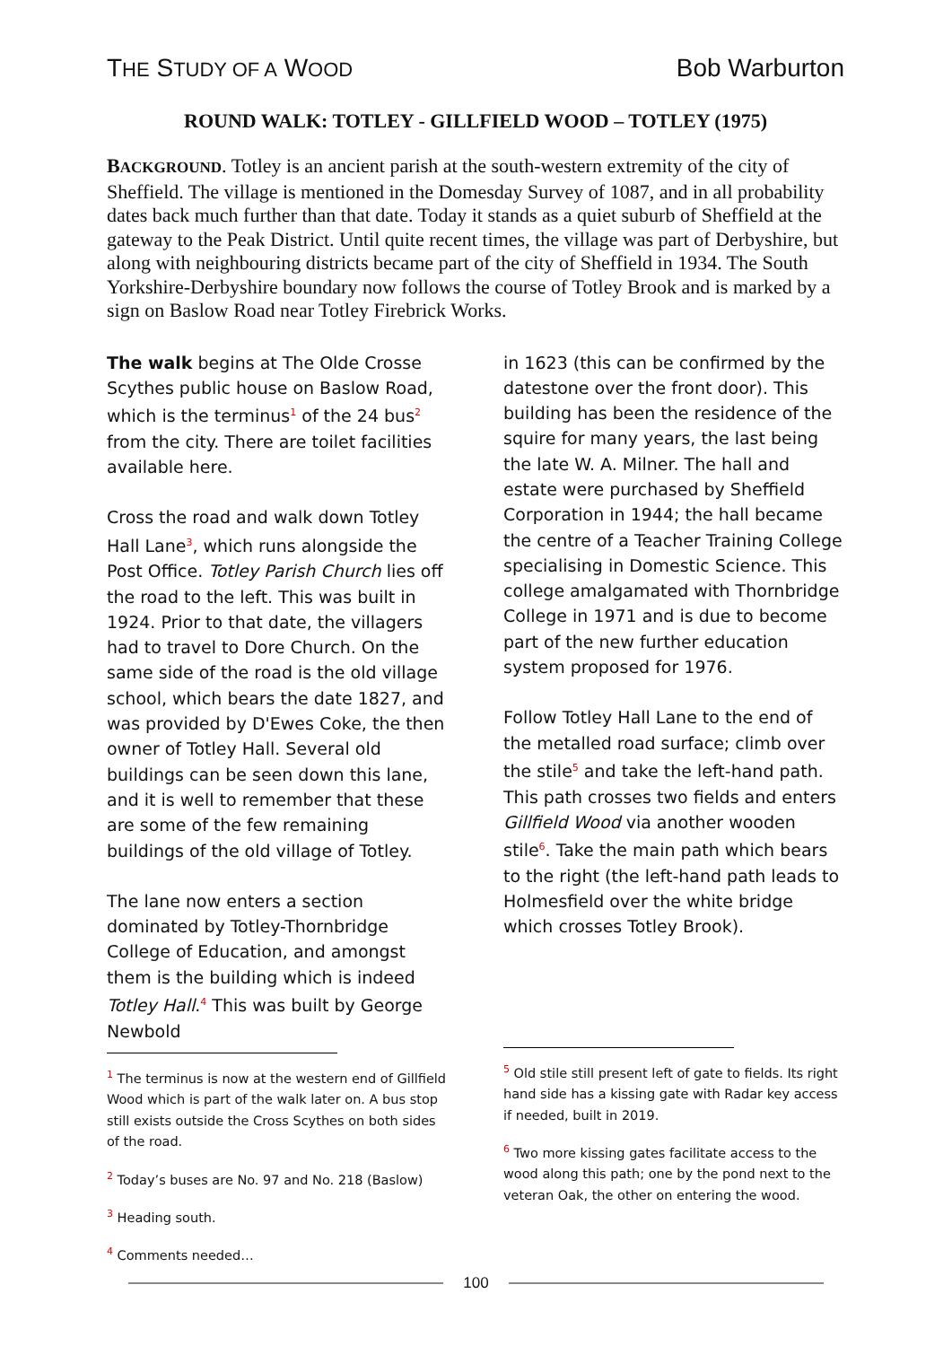THE STUDY OF A WOOD
Bob Warburton
ROUND WALK: TOTLEY - GILLFIELD WOOD – TOTLEY (1975)
BACKGROUND. Totley is an ancient parish at the south-western extremity of the city of Sheffield. The village is mentioned in the Domesday Survey of 1087, and in all probability dates back much further than that date. Today it stands as a quiet suburb of Sheffield at the gateway to the Peak District. Until quite recent times, the village was part of Derbyshire, but along with neighbouring districts became part of the city of Sheffield in 1934. The South Yorkshire-Derbyshire boundary now follows the course of Totley Brook and is marked by a sign on Baslow Road near Totley Firebrick Works.
The walk begins at The Olde Crosse Scythes public house on Baslow Road, which is the terminus<sup>1</sup> of the 24 bus<sup>2</sup> from the city. There are toilet facilities available here.
Cross the road and walk down Totley Hall Lane<sup>3</sup>, which runs alongside the Post Office. Totley Parish Church lies off the road to the left. This was built in 1924. Prior to that date, the villagers had to travel to Dore Church. On the same side of the road is the old village school, which bears the date 1827, and was provided by D'Ewes Coke, the then owner of Totley Hall. Several old buildings can be seen down this lane, and it is well to remember that these are some of the few remaining buildings of the old village of Totley.
The lane now enters a section dominated by Totley-Thornbridge College of Education, and amongst them is the building which is indeed Totley Hall.<sup>4</sup> This was built by George Newbold
<sup>1</sup> The terminus is now at the western end of Gillfield Wood which is part of the walk later on. A bus stop still exists outside the Cross Scythes on both sides of the road.
<sup>2</sup> Today’s buses are No. 97 and No. 218 (Baslow)
<sup>3</sup> Heading south.
<sup>4</sup> Comments needed…
in 1623 (this can be confirmed by the datestone over the front door). This building has been the residence of the squire for many years, the last being the late W. A. Milner. The hall and estate were purchased by Sheffield Corporation in 1944; the hall became the centre of a Teacher Training College specialising in Domestic Science. This college amalgamated with Thornbridge College in 1971 and is due to become part of the new further education system proposed for 1976.
Follow Totley Hall Lane to the end of the metalled road surface; climb over the stile<sup>5</sup> and take the left-hand path. This path crosses two fields and enters Gillfield Wood via another wooden stile<sup>6</sup>. Take the main path which bears to the right (the left-hand path leads to Holmesfield over the white bridge which crosses Totley Brook).
<sup>5</sup> Old stile still present left of gate to fields. Its right hand side has a kissing gate with Radar key access if needed, built in 2019.
<sup>6</sup> Two more kissing gates facilitate access to the wood along this path; one by the pond next to the veteran Oak, the other on entering the wood.
100